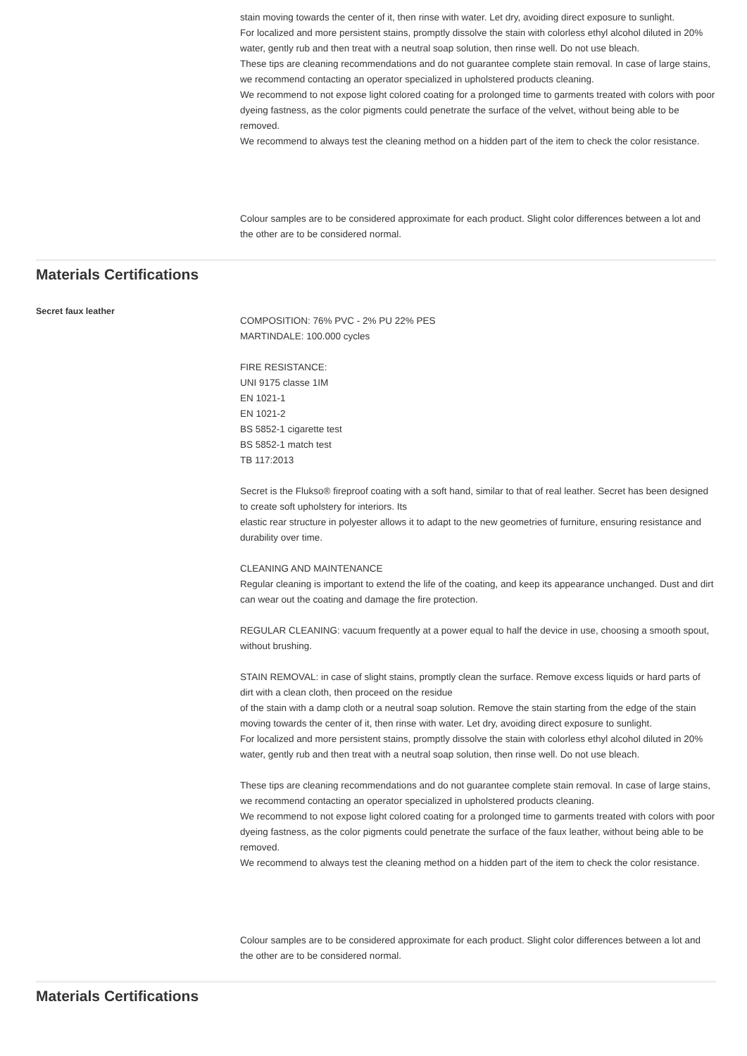stain moving towards the center of it, then rinse with water. Let dry, avoiding direct exposure to sunlight.
For localized and more persistent stains, promptly dissolve the stain with colorless ethyl alcohol diluted in 20% water, gently rub and then treat with a neutral soap solution, then rinse well. Do not use bleach.
These tips are cleaning recommendations and do not guarantee complete stain removal. In case of large stains, we recommend contacting an operator specialized in upholstered products cleaning.
We recommend to not expose light colored coating for a prolonged time to garments treated with colors with poor dyeing fastness, as the color pigments could penetrate the surface of the velvet, without being able to be removed.
We recommend to always test the cleaning method on a hidden part of the item to check the color resistance.
Colour samples are to be considered approximate for each product. Slight color differences between a lot and the other are to be considered normal.
Materials Certifications
Secret faux leather
COMPOSITION: 76% PVC - 2% PU 22% PES
MARTINDALE: 100.000 cycles
FIRE RESISTANCE:
UNI 9175 classe 1IM
EN 1021-1
EN 1021-2
BS 5852-1 cigarette test
BS 5852-1 match test
TB 117:2013
Secret is the Flukso® fireproof coating with a soft hand, similar to that of real leather. Secret has been designed to create soft upholstery for interiors. Its
elastic rear structure in polyester allows it to adapt to the new geometries of furniture, ensuring resistance and durability over time.
CLEANING AND MAINTENANCE
Regular cleaning is important to extend the life of the coating, and keep its appearance unchanged. Dust and dirt can wear out the coating and damage the fire protection.
REGULAR CLEANING: vacuum frequently at a power equal to half the device in use, choosing a smooth spout, without brushing.
STAIN REMOVAL: in case of slight stains, promptly clean the surface. Remove excess liquids or hard parts of dirt with a clean cloth, then proceed on the residue
of the stain with a damp cloth or a neutral soap solution. Remove the stain starting from the edge of the stain moving towards the center of it, then rinse with water. Let dry, avoiding direct exposure to sunlight.
For localized and more persistent stains, promptly dissolve the stain with colorless ethyl alcohol diluted in 20% water, gently rub and then treat with a neutral soap solution, then rinse well. Do not use bleach.
These tips are cleaning recommendations and do not guarantee complete stain removal. In case of large stains, we recommend contacting an operator specialized in upholstered products cleaning.
We recommend to not expose light colored coating for a prolonged time to garments treated with colors with poor dyeing fastness, as the color pigments could penetrate the surface of the faux leather, without being able to be removed.
We recommend to always test the cleaning method on a hidden part of the item to check the color resistance.
Colour samples are to be considered approximate for each product. Slight color differences between a lot and the other are to be considered normal.
Materials Certifications